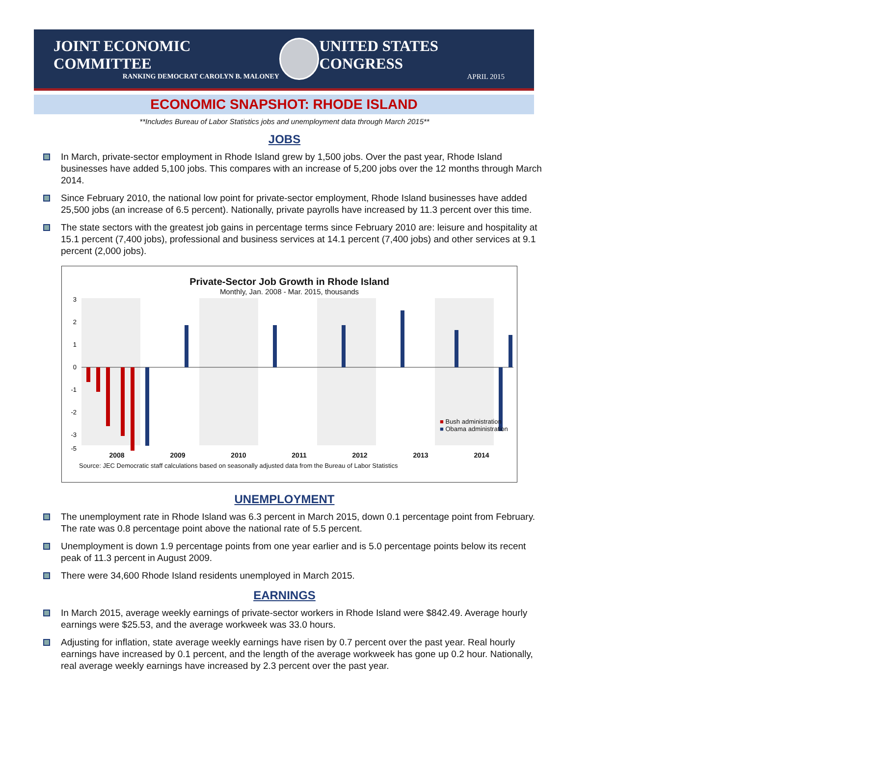JOINT ECONOMIC COMMITTEE
RANKING DEMOCRAT CAROLYN B. MALONEY
UNITED STATES CONGRESS
APRIL 2015
ECONOMIC SNAPSHOT: RHODE ISLAND
**Includes Bureau of Labor Statistics jobs and unemployment data through March 2015**
JOBS
In March, private-sector employment in Rhode Island grew by 1,500 jobs. Over the past year, Rhode Island businesses have added 5,100 jobs. This compares with an increase of 5,200 jobs over the 12 months through March 2014.
Since February 2010, the national low point for private-sector employment, Rhode Island businesses have added 25,500 jobs (an increase of 6.5 percent). Nationally, private payrolls have increased by 11.3 percent over this time.
The state sectors with the greatest job gains in percentage terms since February 2010 are: leisure and hospitality at 15.1 percent (7,400 jobs), professional and business services at 14.1 percent (7,400 jobs) and other services at 9.1 percent (2,000 jobs).
Private-Sector Job Growth in Rhode Island
Monthly, Jan. 2008 - Mar. 2015, thousands
3
2
1
0
-1
-2
-3
-5
2008 2009 2010 2011 2012 2013 2014
■ Bush administration
■ Obama administration
Source: JEC Democratic staff calculations based on seasonally adjusted data from the Bureau of Labor Statistics
UNEMPLOYMENT
The unemployment rate in Rhode Island was 6.3 percent in March 2015, down 0.1 percentage point from February. The rate was 0.8 percentage point above the national rate of 5.5 percent.
Unemployment is down 1.9 percentage points from one year earlier and is 5.0 percentage points below its recent peak of 11.3 percent in August 2009.
There were 34,600 Rhode Island residents unemployed in March 2015.
EARNINGS
In March 2015, average weekly earnings of private-sector workers in Rhode Island were $842.49. Average hourly earnings were $25.53, and the average workweek was 33.0 hours.
Adjusting for inflation, state average weekly earnings have risen by 0.7 percent over the past year. Real hourly earnings have increased by 0.1 percent, and the length of the average workweek has gone up 0.2 hour. Nationally, real average weekly earnings have increased by 2.3 percent over the past year.